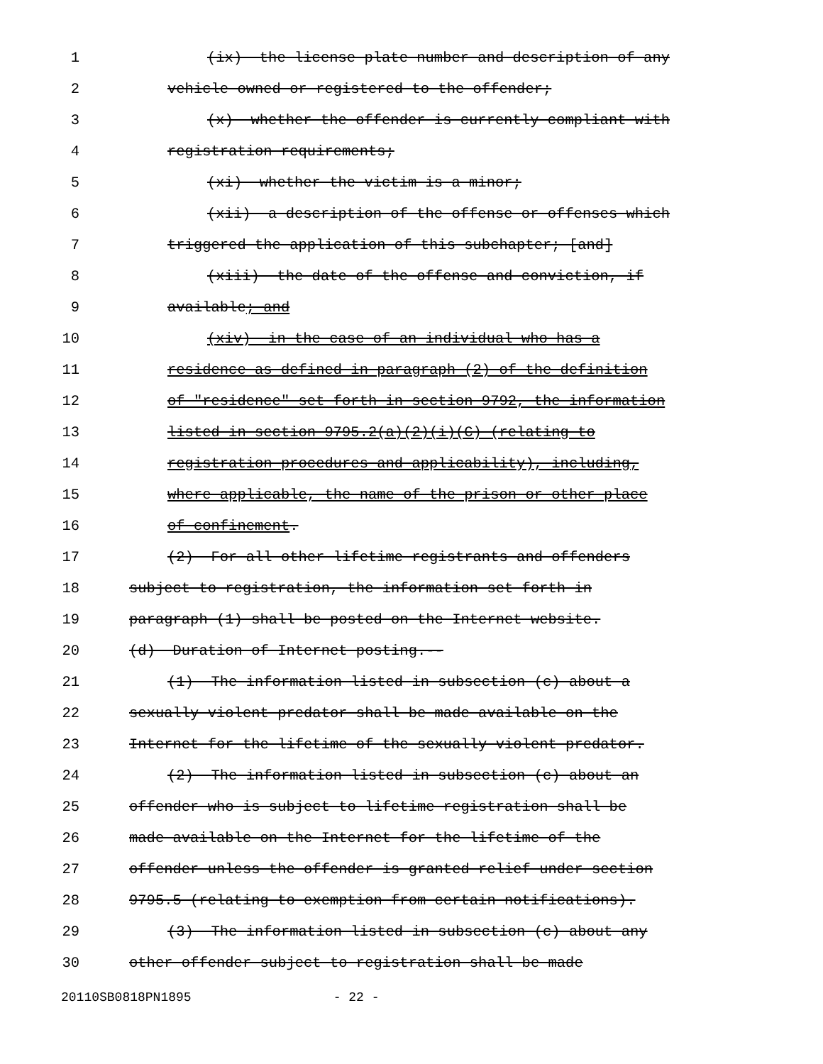1 (ix) the license plate number and description of any
2 vehicle owned or registered to the offender;
3 (x) whether the offender is currently compliant with
4 registration requirements;
5 (xi) whether the victim is a minor;
6 (xii) a description of the offense or offenses which
7 triggered the application of this subchapter; [and]
8 (xiii) the date of the offense and conviction, if
9 available; and
10 (xiv) in the case of an individual who has a
11 residence as defined in paragraph (2) of the definition
12 of "residence" set forth in section 9792, the information
13 listed in section 9795.2(a)(2)(i)(C) (relating to
14 registration procedures and applicability), including,
15 where applicable, the name of the prison or other place
16 of confinement.
17 (2) For all other lifetime registrants and offenders
18 subject to registration, the information set forth in
19 paragraph (1) shall be posted on the Internet website.
20 (d) Duration of Internet posting.--
21 (1) The information listed in subsection (c) about a
22 sexually violent predator shall be made available on the
23 Internet for the lifetime of the sexually violent predator.
24 (2) The information listed in subsection (c) about an
25 offender who is subject to lifetime registration shall be
26 made available on the Internet for the lifetime of the
27 offender unless the offender is granted relief under section
28 9795.5 (relating to exemption from certain notifications).
29 (3) The information listed in subsection (c) about any
30 other offender subject to registration shall be made
20110SB0818PN1895 - 22 -